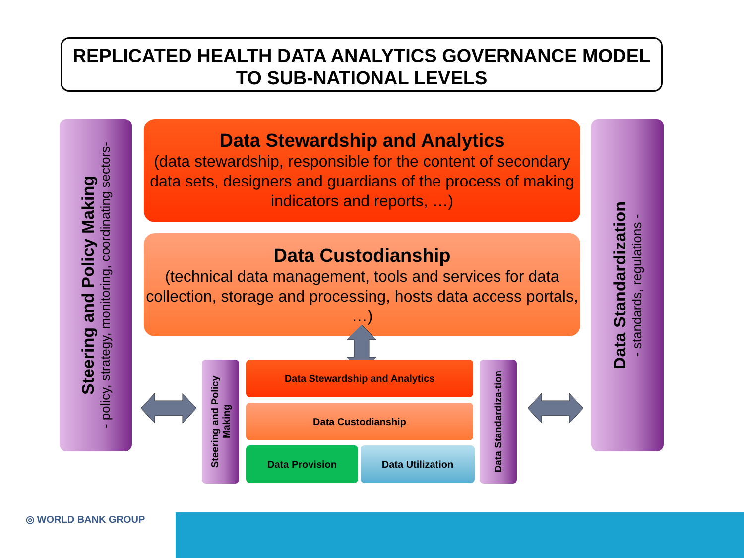REPLICATED HEALTH DATA ANALYTICS GOVERNANCE MODEL
TO SUB-NATIONAL LEVELS
Steering and Policy Making
- policy, strategy, monitoring, coordinating sectors-
Data Stewardship and Analytics
(data stewardship, responsible for the content of secondary data sets, designers and guardians of the process of making indicators and reports, …)
Data Custodianship
(technical data management, tools and services for data collection, storage and processing, hosts data access portals, …)
Data Standardization
- standards, regulations -
Steering and Policy Making
Data Stewardship and Analytics
Data Custodianship
Data Provision Data Utilization
Data Standardiza-tion
◎ WORLD BANK GROUP